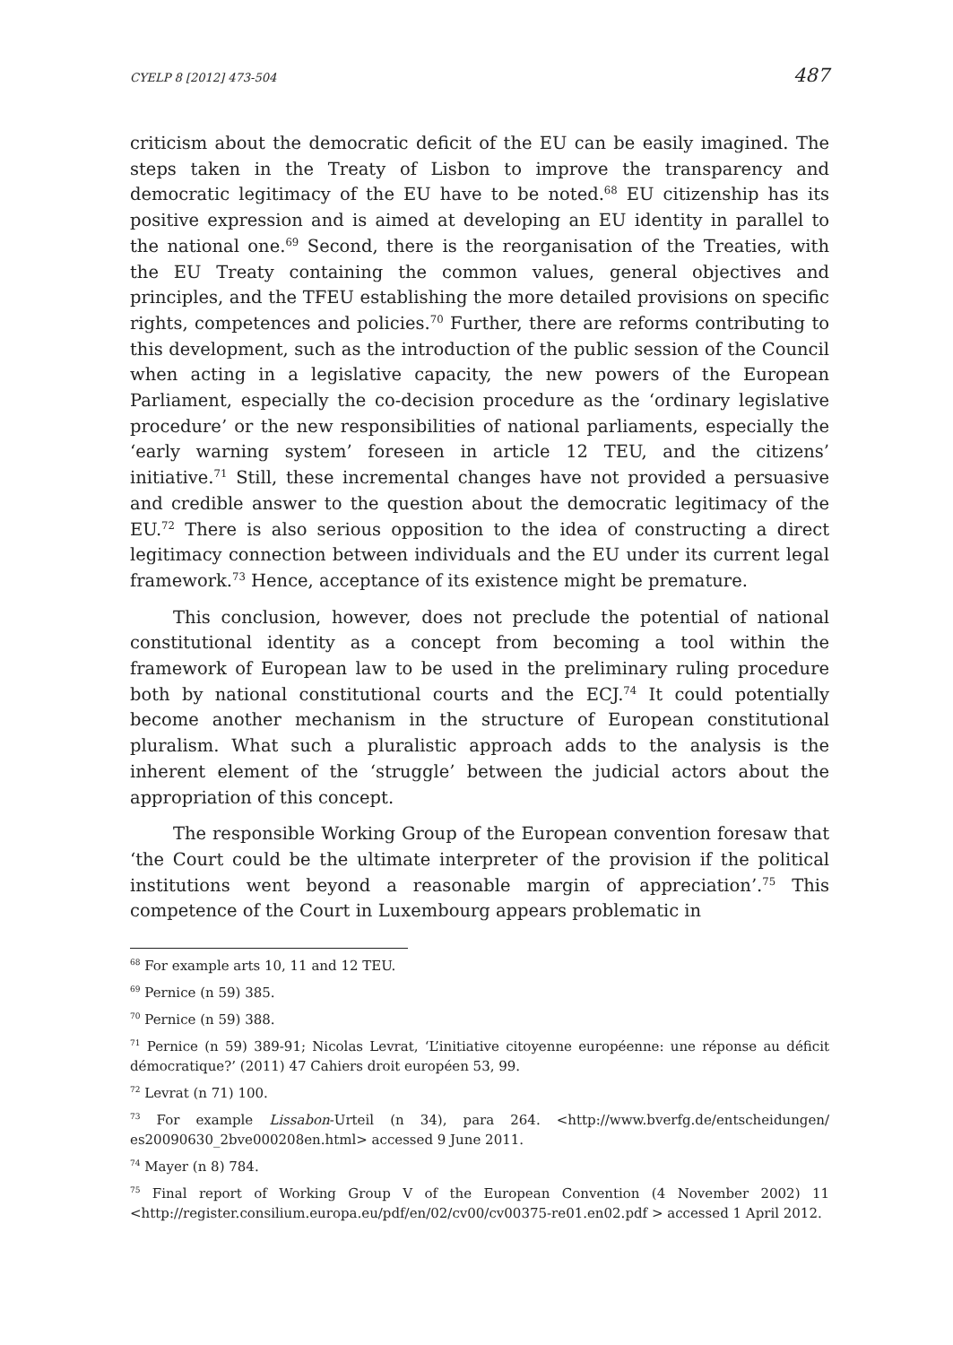CYELP 8 [2012] 473-504 487
criticism about the democratic deficit of the EU can be easily imagined. The steps taken in the Treaty of Lisbon to improve the transparency and democratic legitimacy of the EU have to be noted.<sup>68</sup> EU citizenship has its positive expression and is aimed at developing an EU identity in parallel to the national one.<sup>69</sup> Second, there is the reorganisation of the Treaties, with the EU Treaty containing the common values, general objectives and principles, and the TFEU establishing the more detailed provisions on specific rights, competences and policies.<sup>70</sup> Further, there are reforms contributing to this development, such as the introduction of the public session of the Council when acting in a legislative capacity, the new powers of the European Parliament, especially the co-decision procedure as the ‘ordinary legislative procedure’ or the new responsibilities of national parliaments, especially the ‘early warning system’ foreseen in article 12 TEU, and the citizens’ initiative.<sup>71</sup> Still, these incremental changes have not provided a persuasive and credible answer to the question about the democratic legitimacy of the EU.<sup>72</sup> There is also serious opposition to the idea of constructing a direct legitimacy connection between individuals and the EU under its current legal framework.<sup>73</sup> Hence, acceptance of its existence might be premature.
This conclusion, however, does not preclude the potential of national constitutional identity as a concept from becoming a tool within the framework of European law to be used in the preliminary ruling procedure both by national constitutional courts and the ECJ.<sup>74</sup> It could potentially become another mechanism in the structure of European constitutional pluralism. What such a pluralistic approach adds to the analysis is the inherent element of the ‘struggle’ between the judicial actors about the appropriation of this concept.
The responsible Working Group of the European convention foresaw that ‘the Court could be the ultimate interpreter of the provision if the political institutions went beyond a reasonable margin of appreciation’.<sup>75</sup> This competence of the Court in Luxembourg appears problematic in
<sup>68</sup> For example arts 10, 11 and 12 TEU.
<sup>69</sup> Pernice (n 59) 385.
<sup>70</sup> Pernice (n 59) 388.
<sup>71</sup> Pernice (n 59) 389-91; Nicolas Levrat, ‘L’initiative citoyenne européenne: une réponse au déficit démocratique?’ (2011) 47 Cahiers droit européen 53, 99.
<sup>72</sup> Levrat (n 71) 100.
<sup>73</sup> For example Lissabon-Urteil (n 34), para 264. <http://www.bverfg.de/entscheidungen/ es20090630_2bve000208en.html> accessed 9 June 2011.
<sup>74</sup> Mayer (n 8) 784.
<sup>75</sup> Final report of Working Group V of the European Convention (4 November 2002) 11 <http://register.consilium.europa.eu/pdf/en/02/cv00/cv00375-re01.en02.pdf > accessed 1 April 2012.